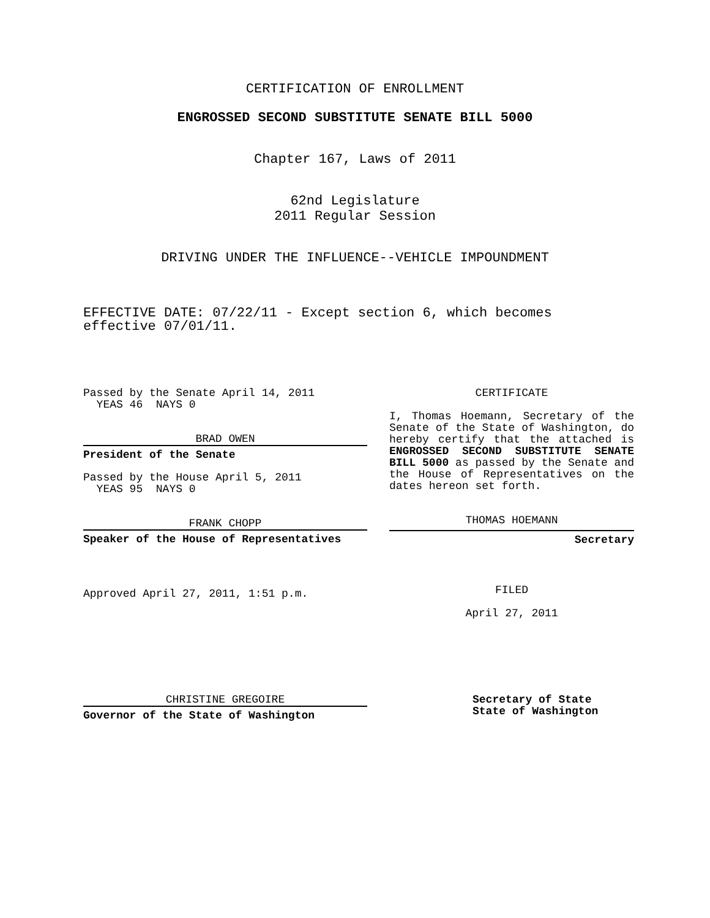CERTIFICATION OF ENROLLMENT
ENGROSSED SECOND SUBSTITUTE SENATE BILL 5000
Chapter 167, Laws of 2011
62nd Legislature
2011 Regular Session
DRIVING UNDER THE INFLUENCE--VEHICLE IMPOUNDMENT
EFFECTIVE DATE: 07/22/11 - Except section 6, which becomes
effective 07/01/11.
Passed by the Senate April 14, 2011
YEAS 46 NAYS 0
BRAD OWEN
President of the Senate
Passed by the House April 5, 2011
YEAS 95 NAYS 0
FRANK CHOPP
Speaker of the House of Representatives
Approved April 27, 2011, 1:51 p.m.
CERTIFICATE
I, Thomas Hoemann, Secretary of the Senate of the State of Washington, do hereby certify that the attached is ENGROSSED SECOND SUBSTITUTE SENATE BILL 5000 as passed by the Senate and the House of Representatives on the dates hereon set forth.
THOMAS HOEMANN
Secretary
FILED
April 27, 2011
CHRISTINE GREGOIRE
Governor of the State of Washington
Secretary of State
State of Washington